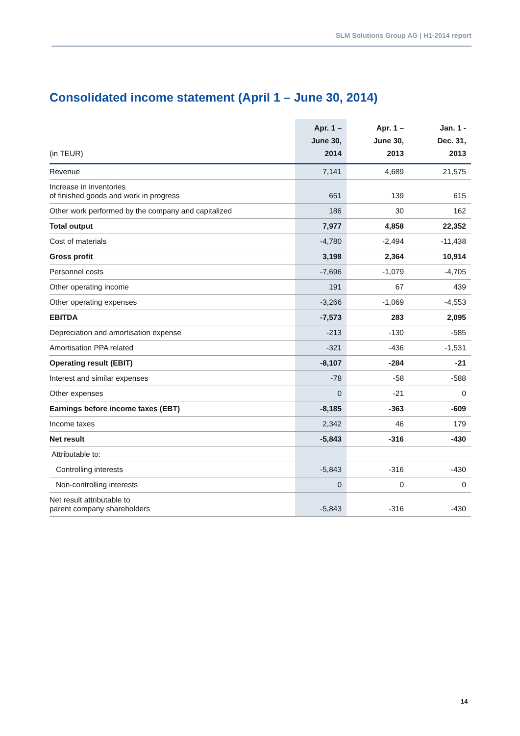SLM Solutions Group AG | H1-2014 report
Consolidated income statement (April 1 – June 30, 2014)
| (in TEUR) | Apr. 1 – June 30, 2014 | Apr. 1 – June 30, 2013 | Jan. 1 - Dec. 31, 2013 |
| --- | --- | --- | --- |
| Revenue | 7,141 | 4,689 | 21,575 |
| Increase in inventories of finished goods and work in progress | 651 | 139 | 615 |
| Other work performed by the company and capitalized | 186 | 30 | 162 |
| Total output | 7,977 | 4,858 | 22,352 |
| Cost of materials | -4,780 | -2,494 | -11,438 |
| Gross profit | 3,198 | 2,364 | 10,914 |
| Personnel costs | -7,696 | -1,079 | -4,705 |
| Other operating income | 191 | 67 | 439 |
| Other operating expenses | -3,266 | -1,069 | -4,553 |
| EBITDA | -7,573 | 283 | 2,095 |
| Depreciation and amortisation expense | -213 | -130 | -585 |
| Amortisation PPA related | -321 | -436 | -1,531 |
| Operating result (EBIT) | -8,107 | -284 | -21 |
| Interest and similar expenses | -78 | -58 | -588 |
| Other expenses | 0 | -21 | 0 |
| Earnings before income taxes (EBT) | -8,185 | -363 | -609 |
| Income taxes | 2,342 | 46 | 179 |
| Net result | -5,843 | -316 | -430 |
| Attributable to: | | | |
| Controlling interests | -5,843 | -316 | -430 |
| Non-controlling interests | 0 | 0 | 0 |
| Net result attributable to parent company shareholders | -5,843 | -316 | -430 |
14